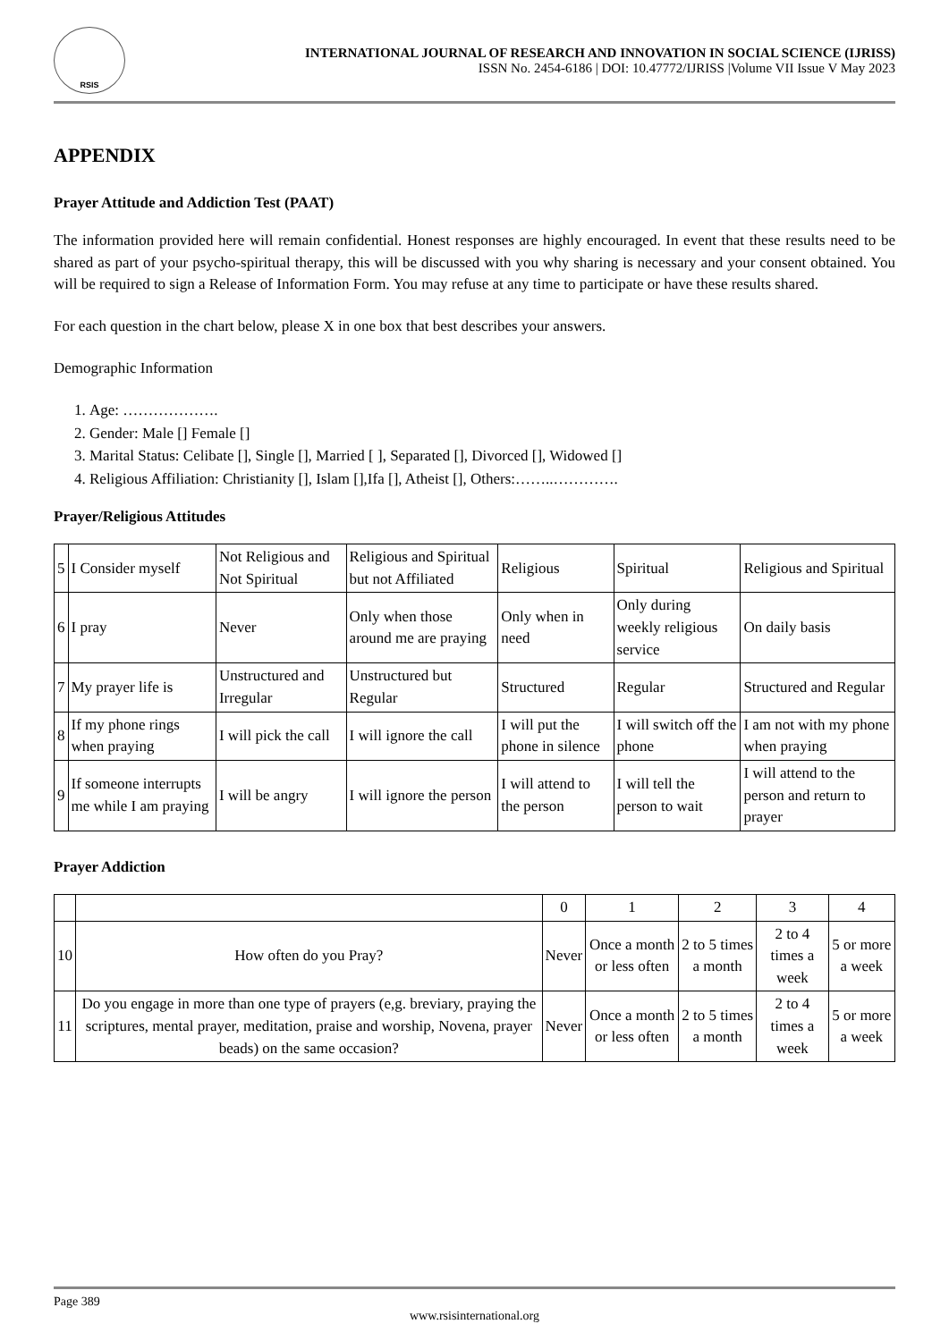RSIS
INTERNATIONAL JOURNAL OF RESEARCH AND INNOVATION IN SOCIAL SCIENCE (IJRISS)
ISSN No. 2454-6186 | DOI: 10.47772/IJRISS |Volume VII Issue V May 2023
APPENDIX
Prayer Attitude and Addiction Test (PAAT)
The information provided here will remain confidential. Honest responses are highly encouraged. In event that these results need to be shared as part of your psycho-spiritual therapy, this will be discussed with you why sharing is necessary and your consent obtained. You will be required to sign a Release of Information Form. You may refuse at any time to participate or have these results shared.
For each question in the chart below, please X in one box that best describes your answers.
Demographic Information
1. Age: ……………….
2. Gender: Male [] Female []
3. Marital Status: Celibate [], Single [], Married [ ], Separated [], Divorced [], Widowed []
4. Religious Affiliation: Christianity [], Islam [],Ifa [], Atheist [], Others:……..………….
Prayer/Religious Attitudes
| 5 | I Consider myself | Not Religious and Not Spiritual | Religious and Spiritual but not Affiliated | Religious | Spiritual | Religious and Spiritual |
| 6 | I pray | Never | Only when those around me are praying | Only when in need | Only during weekly religious service | On daily basis |
| 7 | My prayer life is | Unstructured and Irregular | Unstructured but Regular | Structured | Regular | Structured and Regular |
| 8 | If my phone rings when praying | I will pick the call | I will ignore the call | I will put the phone in silence | I will switch off the phone | I am not with my phone when praying |
| 9 | If someone interrupts me while I am praying | I will be angry | I will ignore the person | I will attend to the person | I will tell the person to wait | I will attend to the person and return to prayer |
Prayer Addiction
| | | 0 | 1 | 2 | 3 | 4 |
| 10 | How often do you Pray? | Never | Once a month or less often | 2 to 5 times a month | 2 to 4 times a week | 5 or more a week |
| 11 | Do you engage in more than one type of prayers (e,g. breviary, praying the scriptures, mental prayer, meditation, praise and worship, Novena, prayer beads) on the same occasion? | Never | Once a month or less often | 2 to 5 times a month | 2 to 4 times a week | 5 or more a week |
Page 389
www.rsisinternational.org